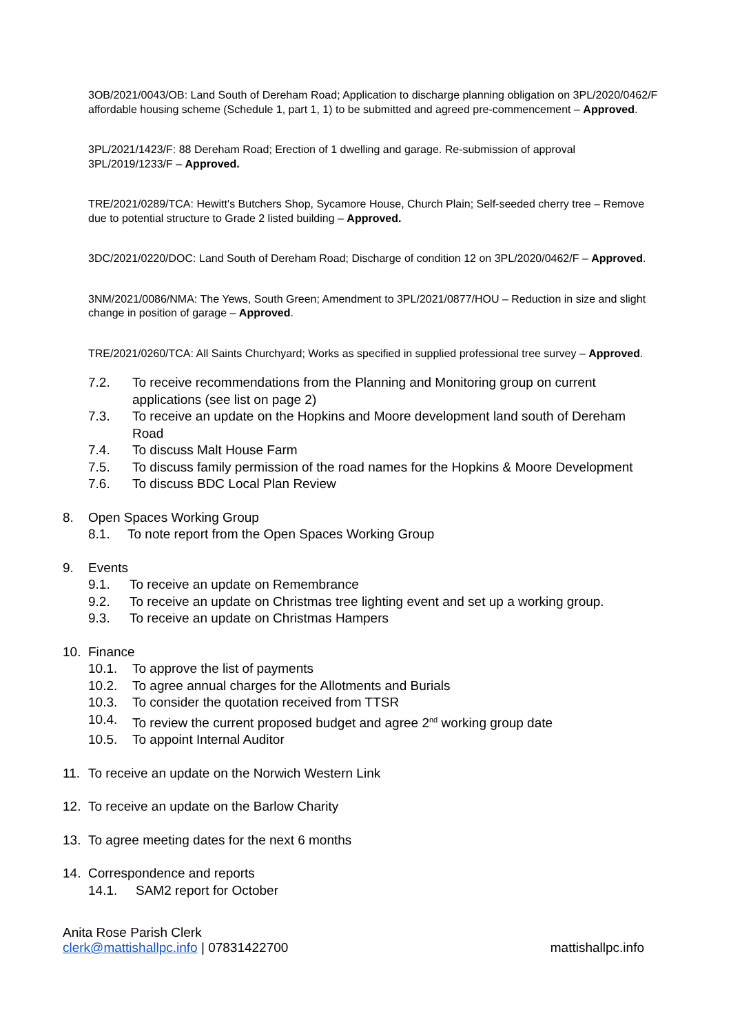3OB/2021/0043/OB: Land South of Dereham Road; Application to discharge planning obligation on 3PL/2020/0462/F affordable housing scheme (Schedule 1, part 1, 1) to be submitted and agreed pre-commencement – Approved.
3PL/2021/1423/F: 88 Dereham Road; Erection of 1 dwelling and garage. Re-submission of approval 3PL/2019/1233/F – Approved.
TRE/2021/0289/TCA: Hewitt’s Butchers Shop, Sycamore House, Church Plain; Self-seeded cherry tree – Remove due to potential structure to Grade 2 listed building – Approved.
3DC/2021/0220/DOC: Land South of Dereham Road; Discharge of condition 12 on 3PL/2020/0462/F – Approved.
3NM/2021/0086/NMA: The Yews, South Green; Amendment to 3PL/2021/0877/HOU – Reduction in size and slight change in position of garage – Approved.
TRE/2021/0260/TCA: All Saints Churchyard; Works as specified in supplied professional tree survey – Approved.
7.2. To receive recommendations from the Planning and Monitoring group on current applications (see list on page 2)
7.3. To receive an update on the Hopkins and Moore development land south of Dereham Road
7.4. To discuss Malt House Farm
7.5. To discuss family permission of the road names for the Hopkins & Moore Development
7.6. To discuss BDC Local Plan Review
8. Open Spaces Working Group
8.1. To note report from the Open Spaces Working Group
9. Events
9.1. To receive an update on Remembrance
9.2. To receive an update on Christmas tree lighting event and set up a working group.
9.3. To receive an update on Christmas Hampers
10. Finance
10.1. To approve the list of payments
10.2. To agree annual charges for the Allotments and Burials
10.3. To consider the quotation received from TTSR
10.4. To review the current proposed budget and agree 2<sup>nd</sup> working group date
10.5. To appoint Internal Auditor
11. To receive an update on the Norwich Western Link
12. To receive an update on the Barlow Charity
13. To agree meeting dates for the next 6 months
14. Correspondence and reports
14.1. SAM2 report for October
Anita Rose Parish Clerk
clerk@mattishallpc.info | 07831422700 mattishallpc.info